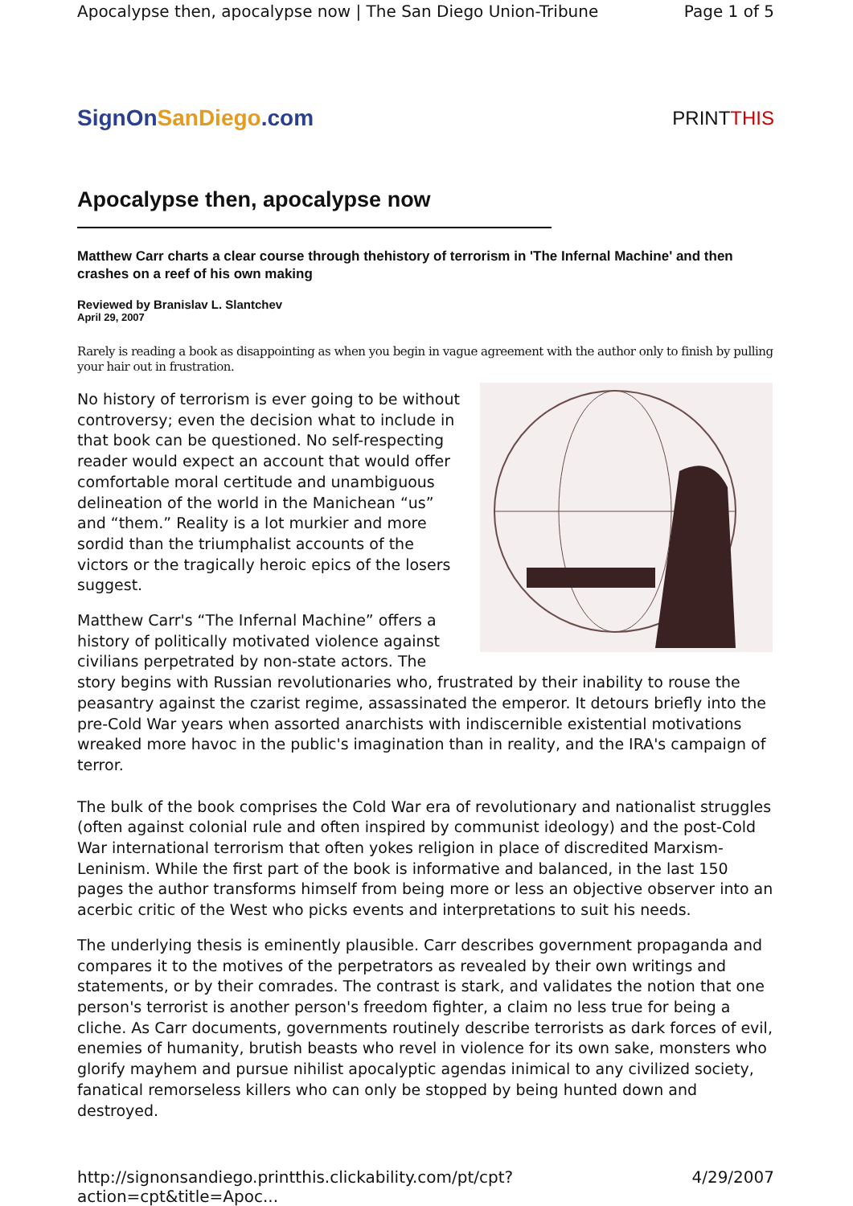Apocalypse then, apocalypse now | The San Diego Union-Tribune Page 1 of 5
SignOnSanDiego.com
PRINTTHIS
Apocalypse then, apocalypse now
Matthew Carr charts a clear course through thehistory of terrorism in 'The Infernal Machine' and then crashes on a reef of his own making
Reviewed by Branislav L. Slantchev
April 29, 2007
Rarely is reading a book as disappointing as when you begin in vague agreement with the author only to finish by pulling your hair out in frustration.
No history of terrorism is ever going to be without controversy; even the decision what to include in that book can be questioned. No self-respecting reader would expect an account that would offer comfortable moral certitude and unambiguous delineation of the world in the Manichean “us” and “them.” Reality is a lot murkier and more sordid than the triumphalist accounts of the victors or the tragically heroic epics of the losers suggest.
Matthew Carr's “The Infernal Machine” offers a history of politically motivated violence against civilians perpetrated by non-state actors. The story begins with Russian revolutionaries who, frustrated by their inability to rouse the peasantry against the czarist regime, assassinated the emperor. It detours briefly into the pre-Cold War years when assorted anarchists with indiscernible existential motivations wreaked more havoc in the public's imagination than in reality, and the IRA's campaign of terror.
The bulk of the book comprises the Cold War era of revolutionary and nationalist struggles (often against colonial rule and often inspired by communist ideology) and the post-Cold War international terrorism that often yokes religion in place of discredited Marxism-Leninism. While the first part of the book is informative and balanced, in the last 150 pages the author transforms himself from being more or less an objective observer into an acerbic critic of the West who picks events and interpretations to suit his needs.
The underlying thesis is eminently plausible. Carr describes government propaganda and compares it to the motives of the perpetrators as revealed by their own writings and statements, or by their comrades. The contrast is stark, and validates the notion that one person's terrorist is another person's freedom fighter, a claim no less true for being a cliche. As Carr documents, governments routinely describe terrorists as dark forces of evil, enemies of humanity, brutish beasts who revel in violence for its own sake, monsters who glorify mayhem and pursue nihilist apocalyptic agendas inimical to any civilized society, fanatical remorseless killers who can only be stopped by being hunted down and destroyed.
http://signonsandiego.printthis.clickability.com/pt/cpt?action=cpt&title=Apoc... 4/29/2007